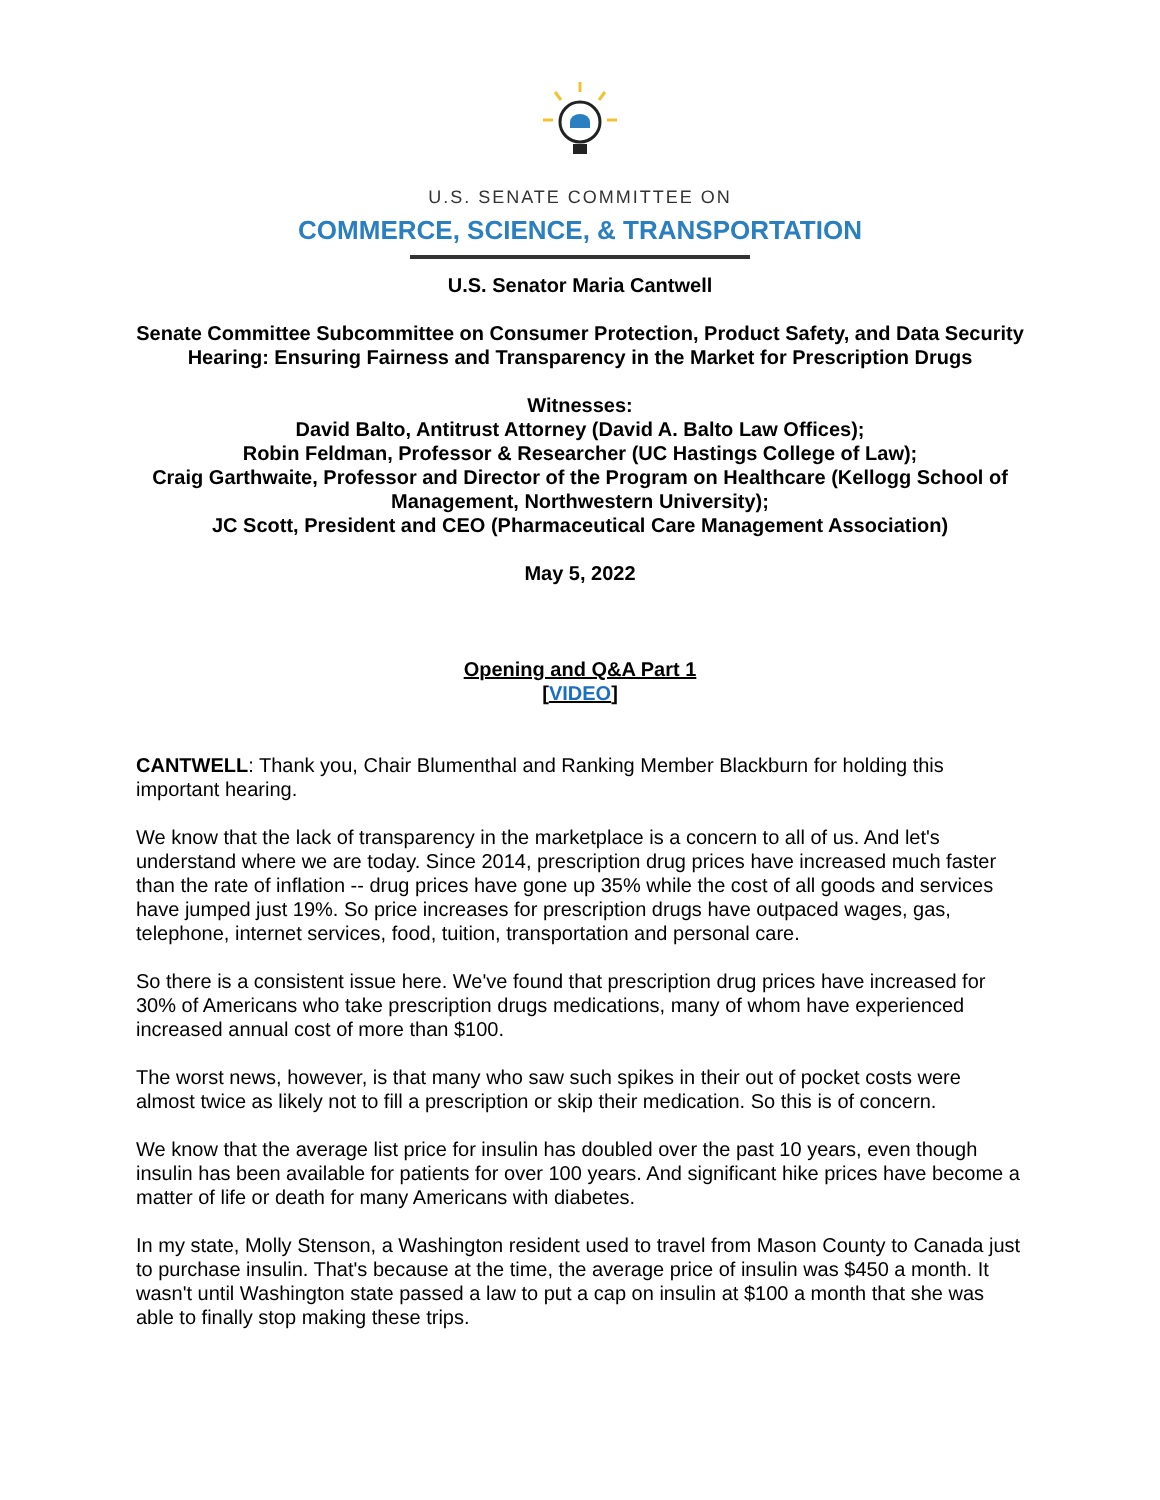U.S. SENATE COMMITTEE ON
COMMERCE, SCIENCE, & TRANSPORTATION
U.S. Senator Maria Cantwell
Senate Committee Subcommittee on Consumer Protection, Product Safety, and Data Security
Hearing: Ensuring Fairness and Transparency in the Market for Prescription Drugs
Witnesses:
David Balto, Antitrust Attorney (David A. Balto Law Offices);
Robin Feldman, Professor & Researcher (UC Hastings College of Law);
Craig Garthwaite, Professor and Director of the Program on Healthcare (Kellogg School of Management, Northwestern University);
JC Scott, President and CEO (Pharmaceutical Care Management Association)
May 5, 2022
Opening and Q&A Part 1
[VIDEO]
CANTWELL: Thank you, Chair Blumenthal and Ranking Member Blackburn for holding this important hearing.
We know that the lack of transparency in the marketplace is a concern to all of us. And let's understand where we are today. Since 2014, prescription drug prices have increased much faster than the rate of inflation -- drug prices have gone up 35% while the cost of all goods and services have jumped just 19%. So price increases for prescription drugs have outpaced wages, gas, telephone, internet services, food, tuition, transportation and personal care.
So there is a consistent issue here. We've found that prescription drug prices have increased for 30% of Americans who take prescription drugs medications, many of whom have experienced increased annual cost of more than $100.
The worst news, however, is that many who saw such spikes in their out of pocket costs were almost twice as likely not to fill a prescription or skip their medication. So this is of concern.
We know that the average list price for insulin has doubled over the past 10 years, even though insulin has been available for patients for over 100 years. And significant hike prices have become a matter of life or death for many Americans with diabetes.
In my state, Molly Stenson, a Washington resident used to travel from Mason County to Canada just to purchase insulin. That's because at the time, the average price of insulin was $450 a month. It wasn't until Washington state passed a law to put a cap on insulin at $100 a month that she was able to finally stop making these trips.